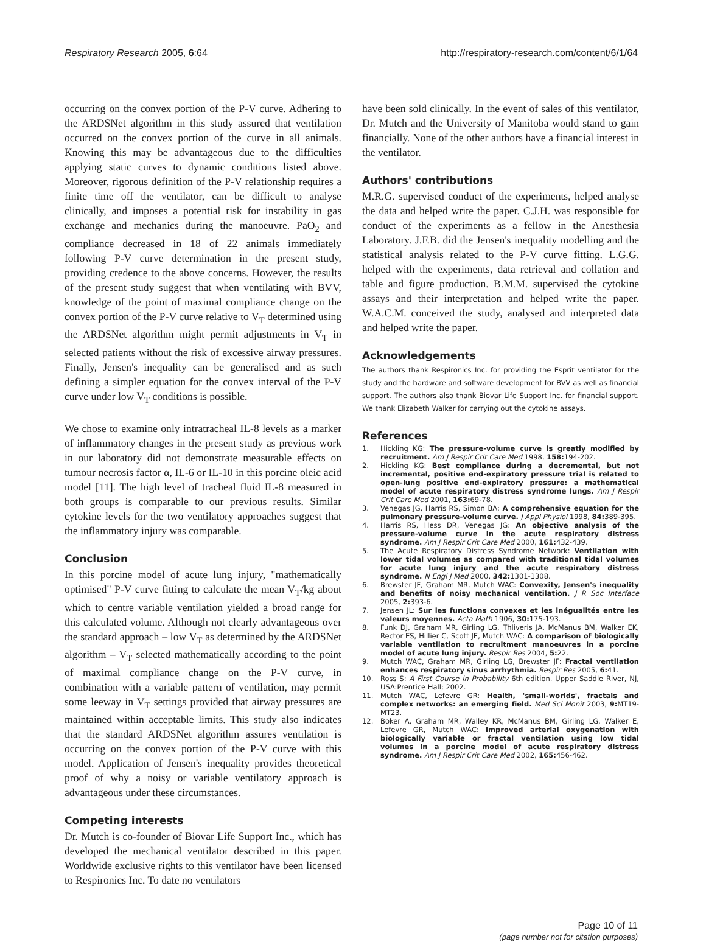Respiratory Research 2005, 6:64 http://respiratory-research.com/content/6/1/64
occurring on the convex portion of the P-V curve. Adhering to the ARDSNet algorithm in this study assured that ventilation occurred on the convex portion of the curve in all animals. Knowing this may be advantageous due to the difficulties applying static curves to dynamic conditions listed above. Moreover, rigorous definition of the P-V relationship requires a finite time off the ventilator, can be difficult to analyse clinically, and imposes a potential risk for instability in gas exchange and mechanics during the manoeuvre. PaO<sub>2</sub> and compliance decreased in 18 of 22 animals immediately following P-V curve determination in the present study, providing credence to the above concerns. However, the results of the present study suggest that when ventilating with BVV, knowledge of the point of maximal compliance change on the convex portion of the P-V curve relative to V<sub>T</sub> determined using the ARDSNet algorithm might permit adjustments in V<sub>T</sub> in selected patients without the risk of excessive airway pressures. Finally, Jensen's inequality can be generalised and as such defining a simpler equation for the convex interval of the P-V curve under low V<sub>T</sub> conditions is possible.
We chose to examine only intratracheal IL-8 levels as a marker of inflammatory changes in the present study as previous work in our laboratory did not demonstrate measurable effects on tumour necrosis factor α, IL-6 or IL-10 in this porcine oleic acid model [11]. The high level of tracheal fluid IL-8 measured in both groups is comparable to our previous results. Similar cytokine levels for the two ventilatory approaches suggest that the inflammatory injury was comparable.
Conclusion
In this porcine model of acute lung injury, "mathematically optimised" P-V curve fitting to calculate the mean V<sub>T</sub>/kg about which to centre variable ventilation yielded a broad range for this calculated volume. Although not clearly advantageous over the standard approach – low V<sub>T</sub> as determined by the ARDSNet algorithm – V<sub>T</sub> selected mathematically according to the point of maximal compliance change on the P-V curve, in combination with a variable pattern of ventilation, may permit some leeway in V<sub>T</sub> settings provided that airway pressures are maintained within acceptable limits. This study also indicates that the standard ARDSNet algorithm assures ventilation is occurring on the convex portion of the P-V curve with this model. Application of Jensen's inequality provides theoretical proof of why a noisy or variable ventilatory approach is advantageous under these circumstances.
Competing interests
Dr. Mutch is co-founder of Biovar Life Support Inc., which has developed the mechanical ventilator described in this paper. Worldwide exclusive rights to this ventilator have been licensed to Respironics Inc. To date no ventilators
have been sold clinically. In the event of sales of this ventilator, Dr. Mutch and the University of Manitoba would stand to gain financially. None of the other authors have a financial interest in the ventilator.
Authors' contributions
M.R.G. supervised conduct of the experiments, helped analyse the data and helped write the paper. C.J.H. was responsible for conduct of the experiments as a fellow in the Anesthesia Laboratory. J.F.B. did the Jensen's inequality modelling and the statistical analysis related to the P-V curve fitting. L.G.G. helped with the experiments, data retrieval and collation and table and figure production. B.M.M. supervised the cytokine assays and their interpretation and helped write the paper. W.A.C.M. conceived the study, analysed and interpreted data and helped write the paper.
Acknowledgements
The authors thank Respironics Inc. for providing the Esprit ventilator for the study and the hardware and software development for BVV as well as financial support. The authors also thank Biovar Life Support Inc. for financial support. We thank Elizabeth Walker for carrying out the cytokine assays.
References
1. Hickling KG: The pressure-volume curve is greatly modified by recruitment. Am J Respir Crit Care Med 1998, 158: 194-202.
2. Hickling KG: Best compliance during a decremental, but not incremental, positive end-expiratory pressure trial is related to open-lung positive end-expiratory pressure: a mathematical model of acute respiratory distress syndrome lungs. Am J Respir Crit Care Med 2001, 163: 69-78.
3. Venegas JG, Harris RS, Simon BA: A comprehensive equation for the pulmonary pressure-volume curve. J Appl Physiol 1998, 84: 389-395.
4. Harris RS, Hess DR, Venegas JG: An objective analysis of the pressure-volume curve in the acute respiratory distress syndrome. Am J Respir Crit Care Med 2000, 161: 432-439.
5. The Acute Respiratory Distress Syndrome Network: Ventilation with lower tidal volumes as compared with traditional tidal volumes for acute lung injury and the acute respiratory distress syndrome. N Engl J Med 2000, 342: 1301-1308.
6. Brewster JF, Graham MR, Mutch WAC: Convexity, Jensen's inequality and benefits of noisy mechanical ventilation. J R Soc Interface 2005, 2: 393-6.
7. Jensen JL: Sur les functions convexes et les inégualités entre les valeurs moyennes. Acta Math 1906, 30: 175-193.
8. Funk DJ, Graham MR, Girling LG, Thliveris JA, McManus BM, Walker EK, Rector ES, Hillier C, Scott JE, Mutch WAC: A comparison of biologically variable ventilation to recruitment manoeuvres in a porcine model of acute lung injury. Respir Res 2004, 5: 22.
9. Mutch WAC, Graham MR, Girling LG, Brewster JF: Fractal ventilation enhances respiratory sinus arrhythmia. Respir Res 2005, 6: 41.
10. Ross S: A First Course in Probability 6th edition. Upper Saddle River, NJ, USA:Prentice Hall; 2002.
11. Mutch WAC, Lefevre GR: Health, 'small-worlds', fractals and complex networks: an emerging field. Med Sci Monit 2003, 9: MT19-MT23.
12. Boker A, Graham MR, Walley KR, McManus BM, Girling LG, Walker E, Lefevre GR, Mutch WAC: Improved arterial oxygenation with biologically variable or fractal ventilation using low tidal volumes in a porcine model of acute respiratory distress syndrome. Am J Respir Crit Care Med 2002, 165: 456-462.
Page 10 of 11
(page number not for citation purposes)